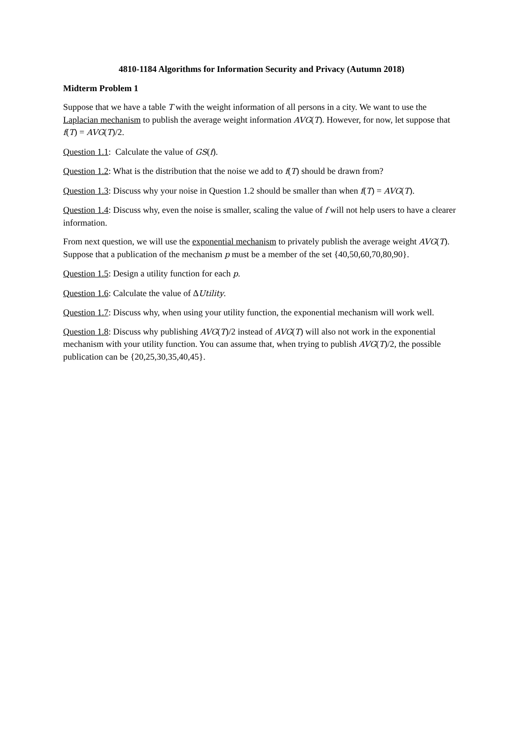4810-1184 Algorithms for Information Security and Privacy (Autumn 2018)
Midterm Problem 1
Suppose that we have a table T with the weight information of all persons in a city. We want to use the Laplacian mechanism to publish the average weight information AVG(T). However, for now, let suppose that f(T) = AVG(T)/2.
Question 1.1: Calculate the value of GS(f).
Question 1.2: What is the distribution that the noise we add to f(T) should be drawn from?
Question 1.3: Discuss why your noise in Question 1.2 should be smaller than when f(T) = AVG(T).
Question 1.4: Discuss why, even the noise is smaller, scaling the value of f will not help users to have a clearer information.
From next question, we will use the exponential mechanism to privately publish the average weight AVG(T). Suppose that a publication of the mechanism p must be a member of the set {40,50,60,70,80,90}.
Question 1.5: Design a utility function for each p.
Question 1.6: Calculate the value of ΔUtility.
Question 1.7: Discuss why, when using your utility function, the exponential mechanism will work well.
Question 1.8: Discuss why publishing AVG(T)/2 instead of AVG(T) will also not work in the exponential mechanism with your utility function. You can assume that, when trying to publish AVG(T)/2, the possible publication can be {20,25,30,35,40,45}.